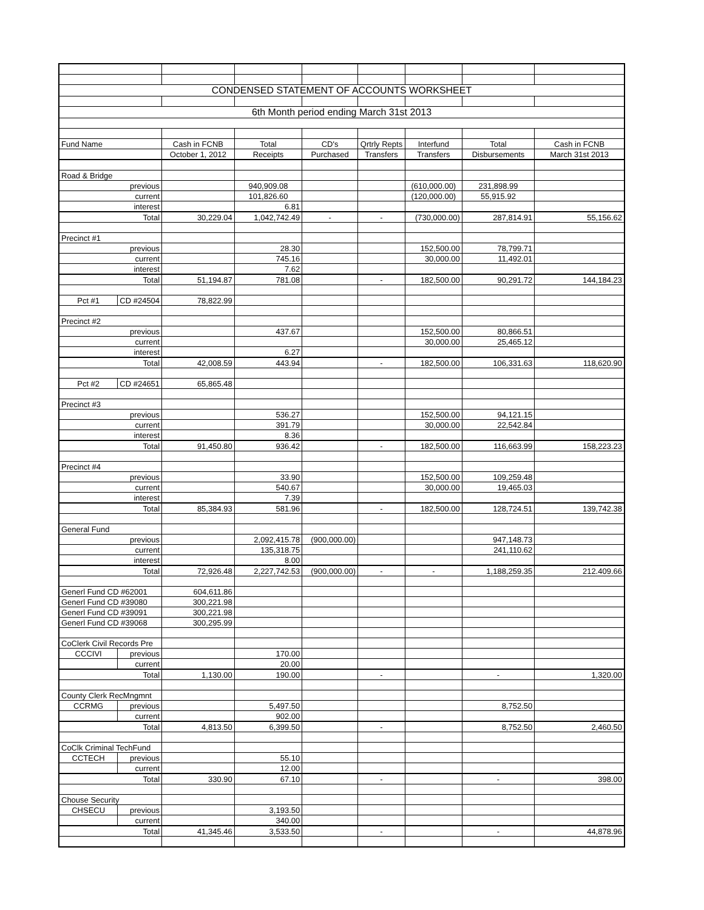| CONDENSED STATEMENT OF ACCOUNTS WORKSHEET | | | | | | | | |
| 6th Month period ending March 31st 2013 | | | | | | | | |
| Fund Name | | Cash in FCNB | Total | CD's | Qrtrly Repts | Interfund | Total | Cash in FCNB |
| | | October 1, 2012 | Receipts | Purchased | Transfers | Transfers | Disbursements | March 31st 2013 |
| Road & Bridge | | | | | | | | |
| previous | | | 940,909.08 | | | (610,000.00) | 231,898.99 | |
| current | | | 101,826.60 | | | (120,000.00) | 55,915.92 | |
| interest | | | 6.81 | | | | | |
| Total | | 30,229.04 | 1,042,742.49 | - | - | (730,000.00) | 287,814.91 | 55,156.62 |
| Precinct #1 | | | | | | | | |
| previous | | | 28.30 | | | 152,500.00 | 78,799.71 | |
| current | | | 745.16 | | | 30,000.00 | 11,492.01 | |
| interest | | | 7.62 | | | | | |
| Total | | 51,194.87 | 781.08 | | - | 182,500.00 | 90,291.72 | 144,184.23 |
| Pct #1 | CD #24504 | 78,822.99 | | | | | | |
| Precinct #2 | | | | | | | | |
| previous | | | 437.67 | | | 152,500.00 | 80,866.51 | |
| current | | | | | | 30,000.00 | 25,465.12 | |
| interest | | | 6.27 | | | | | |
| Total | | 42,008.59 | 443.94 | | - | 182,500.00 | 106,331.63 | 118,620.90 |
| Pct #2 | CD #24651 | 65,865.48 | | | | | | |
| Precinct #3 | | | | | | | | |
| previous | | | 536.27 | | | 152,500.00 | 94,121.15 | |
| current | | | 391.79 | | | 30,000.00 | 22,542.84 | |
| interest | | | 8.36 | | | | | |
| Total | | 91,450.80 | 936.42 | | - | 182,500.00 | 116,663.99 | 158,223.23 |
| Precinct #4 | | | | | | | | |
| previous | | | 33.90 | | | 152,500.00 | 109,259.48 | |
| current | | | 540.67 | | | 30,000.00 | 19,465.03 | |
| interest | | | 7.39 | | | | | |
| Total | | 85,384.93 | 581.96 | | - | 182,500.00 | 128,724.51 | 139,742.38 |
| General Fund | | | | | | | | |
| previous | | | 2,092,415.78 | (900,000.00) | | | 947,148.73 | |
| current | | | 135,318.75 | | | | 241,110.62 | |
| interest | | | 8.00 | | | | | |
| Total | | 72,926.48 | 2,227,742.53 | (900,000.00) | - | - | 1,188,259.35 | 212.409.66 |
| Generl Fund CD #62001 | | 604,611.86 | | | | | | |
| Generl Fund CD #39080 | | 300,221.98 | | | | | | |
| Generl Fund CD #39091 | | 300,221.98 | | | | | | |
| Generl Fund CD #39068 | | 300,295.99 | | | | | | |
| CoClerk Civil Records Pre | | | | | | | | |
| CCCIVI | previous | | 170.00 | | | | | |
| | current | | 20.00 | | | | | |
| Total | | 1,130.00 | 190.00 | | - | | - | 1,320.00 |
| County Clerk RecMngmnt | | | | | | | | |
| CCRMG | previous | | 5,497.50 | | | | 8,752.50 | |
| | current | | 902.00 | | | | | |
| Total | | 4,813.50 | 6,399.50 | | - | | 8,752.50 | 2,460.50 |
| CoClk Criminal TechFund | | | | | | | | |
| CCTECH | previous | | 55.10 | | | | | |
| | current | | 12.00 | | | | | |
| Total | | 330.90 | 67.10 | | - | | - | 398.00 |
| Chouse Security | | | | | | | | |
| CHSECU | previous | | 3,193.50 | | | | | |
| | current | | 340.00 | | | | | |
| Total | | 41,345.46 | 3,533.50 | | - | | - | 44,878.96 |